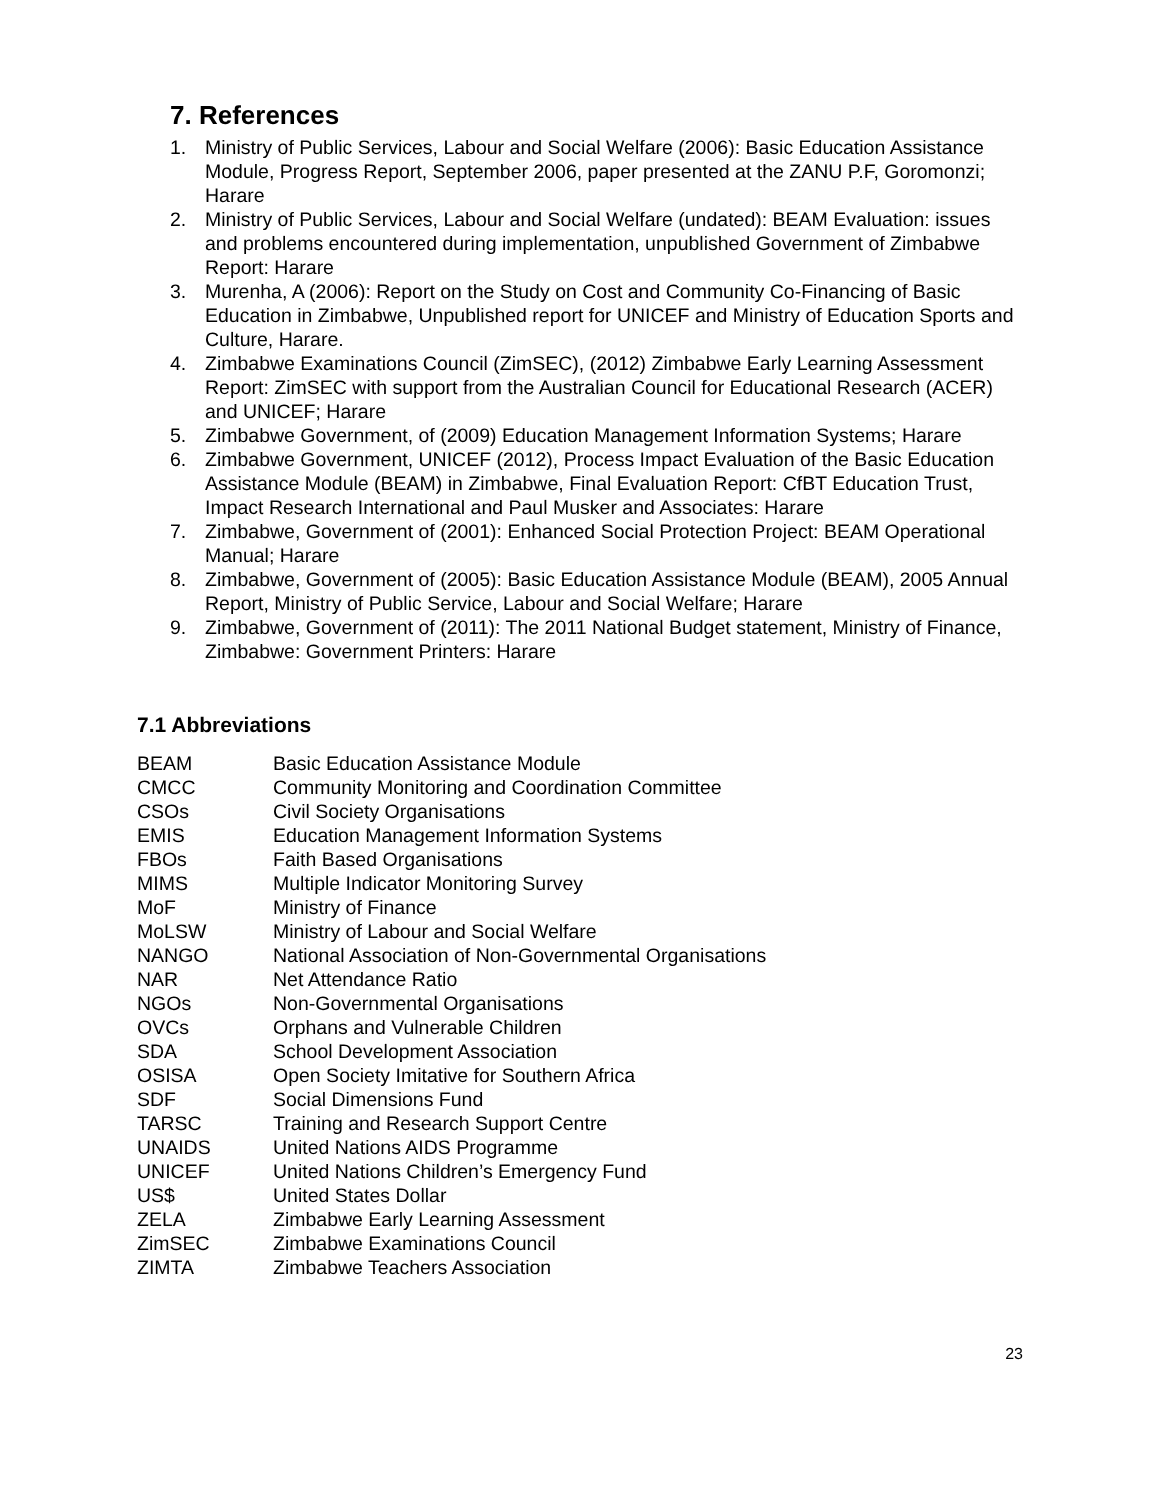7. References
1. Ministry of Public Services, Labour and Social Welfare (2006): Basic Education Assistance Module, Progress Report, September 2006, paper presented at the ZANU P.F, Goromonzi; Harare
2. Ministry of Public Services, Labour and Social Welfare (undated): BEAM Evaluation: issues and problems encountered during implementation, unpublished Government of Zimbabwe Report: Harare
3. Murenha, A (2006): Report on the Study on Cost and Community Co-Financing of Basic Education in Zimbabwe, Unpublished report for UNICEF and Ministry of Education Sports and Culture, Harare.
4. Zimbabwe Examinations Council (ZimSEC), (2012) Zimbabwe Early Learning Assessment Report: ZimSEC with support from the Australian Council for Educational Research (ACER) and UNICEF; Harare
5. Zimbabwe Government, of (2009) Education Management Information Systems; Harare
6. Zimbabwe Government, UNICEF (2012), Process Impact Evaluation of the Basic Education Assistance Module (BEAM) in Zimbabwe, Final Evaluation Report: CfBT Education Trust, Impact Research International and Paul Musker and Associates: Harare
7. Zimbabwe, Government of (2001): Enhanced Social Protection Project: BEAM Operational Manual; Harare
8. Zimbabwe, Government of (2005): Basic Education Assistance Module (BEAM), 2005 Annual Report, Ministry of Public Service, Labour and Social Welfare; Harare
9. Zimbabwe, Government of (2011): The 2011 National Budget statement, Ministry of Finance, Zimbabwe: Government Printers: Harare
7.1 Abbreviations
| BEAM | Basic Education Assistance Module |
| CMCC | Community Monitoring and Coordination Committee |
| CSOs | Civil Society Organisations |
| EMIS | Education Management Information Systems |
| FBOs | Faith Based Organisations |
| MIMS | Multiple Indicator Monitoring Survey |
| MoF | Ministry of Finance |
| MoLSW | Ministry of Labour and Social Welfare |
| NANGO | National Association of Non-Governmental Organisations |
| NAR | Net Attendance Ratio |
| NGOs | Non-Governmental Organisations |
| OVCs | Orphans and Vulnerable Children |
| SDA | School Development Association |
| OSISA | Open Society Imitative for Southern Africa |
| SDF | Social Dimensions Fund |
| TARSC | Training and Research Support Centre |
| UNAIDS | United Nations AIDS Programme |
| UNICEF | United Nations Children’s Emergency Fund |
| US$ | United States Dollar |
| ZELA | Zimbabwe Early Learning Assessment |
| ZimSEC | Zimbabwe Examinations Council |
| ZIMTA | Zimbabwe Teachers Association |
23